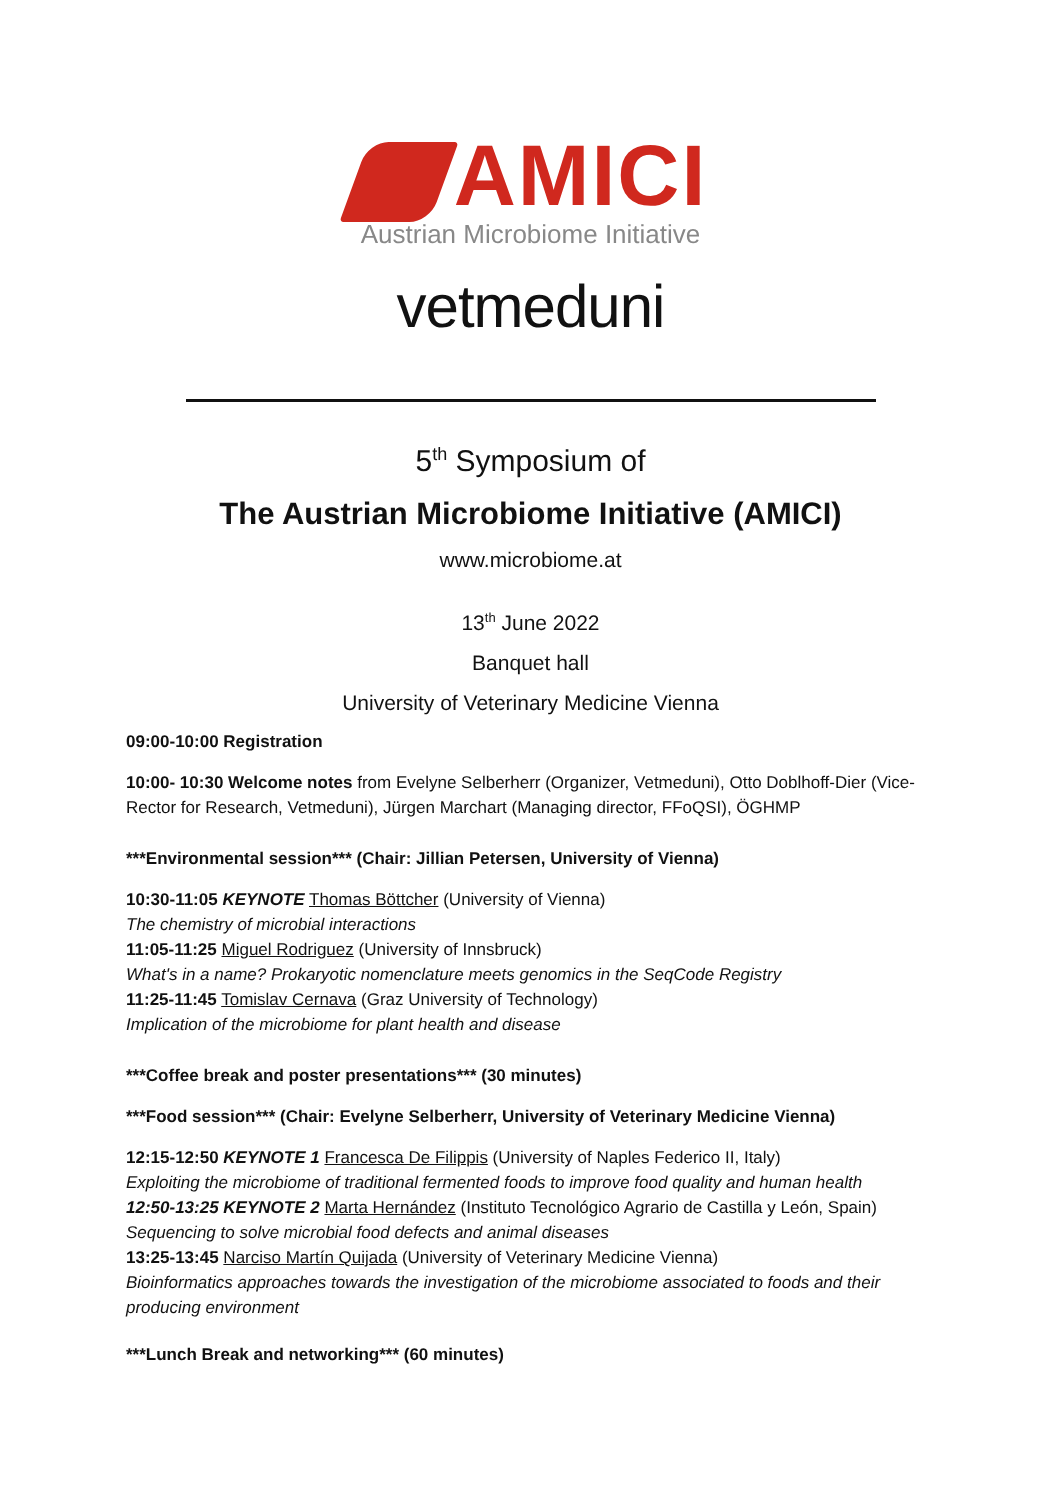AMICI
Austrian Microbiome Initiative
vetmeduni
5<sup>th</sup> Symposium of
The Austrian Microbiome Initiative (AMICI)
www.microbiome.at
13<sup>th</sup> June 2022
Banquet hall
University of Veterinary Medicine Vienna
09:00-10:00 Registration
10:00- 10:30 Welcome notes from Evelyne Selberherr (Organizer, Vetmeduni), Otto Doblhoff-Dier (Vice-Rector for Research, Vetmeduni), Jürgen Marchart (Managing director, FFoQSI), ÖGHMP
***Environmental session*** (Chair: Jillian Petersen, University of Vienna)
10:30-11:05 KEYNOTE Thomas Böttcher (University of Vienna)
The chemistry of microbial interactions
11:05-11:25 Miguel Rodriguez (University of Innsbruck)
What's in a name? Prokaryotic nomenclature meets genomics in the SeqCode Registry
11:25-11:45 Tomislav Cernava (Graz University of Technology)
Implication of the microbiome for plant health and disease
***Coffee break and poster presentations*** (30 minutes)
***Food session*** (Chair: Evelyne Selberherr, University of Veterinary Medicine Vienna)
12:15-12:50 KEYNOTE 1 Francesca De Filippis (University of Naples Federico II, Italy)
Exploiting the microbiome of traditional fermented foods to improve food quality and human health
12:50-13:25 KEYNOTE 2 Marta Hernández (Instituto Tecnológico Agrario de Castilla y León, Spain)
Sequencing to solve microbial food defects and animal diseases
13:25-13:45 Narciso Martín Quijada (University of Veterinary Medicine Vienna)
Bioinformatics approaches towards the investigation of the microbiome associated to foods and their producing environment
***Lunch Break and networking*** (60 minutes)